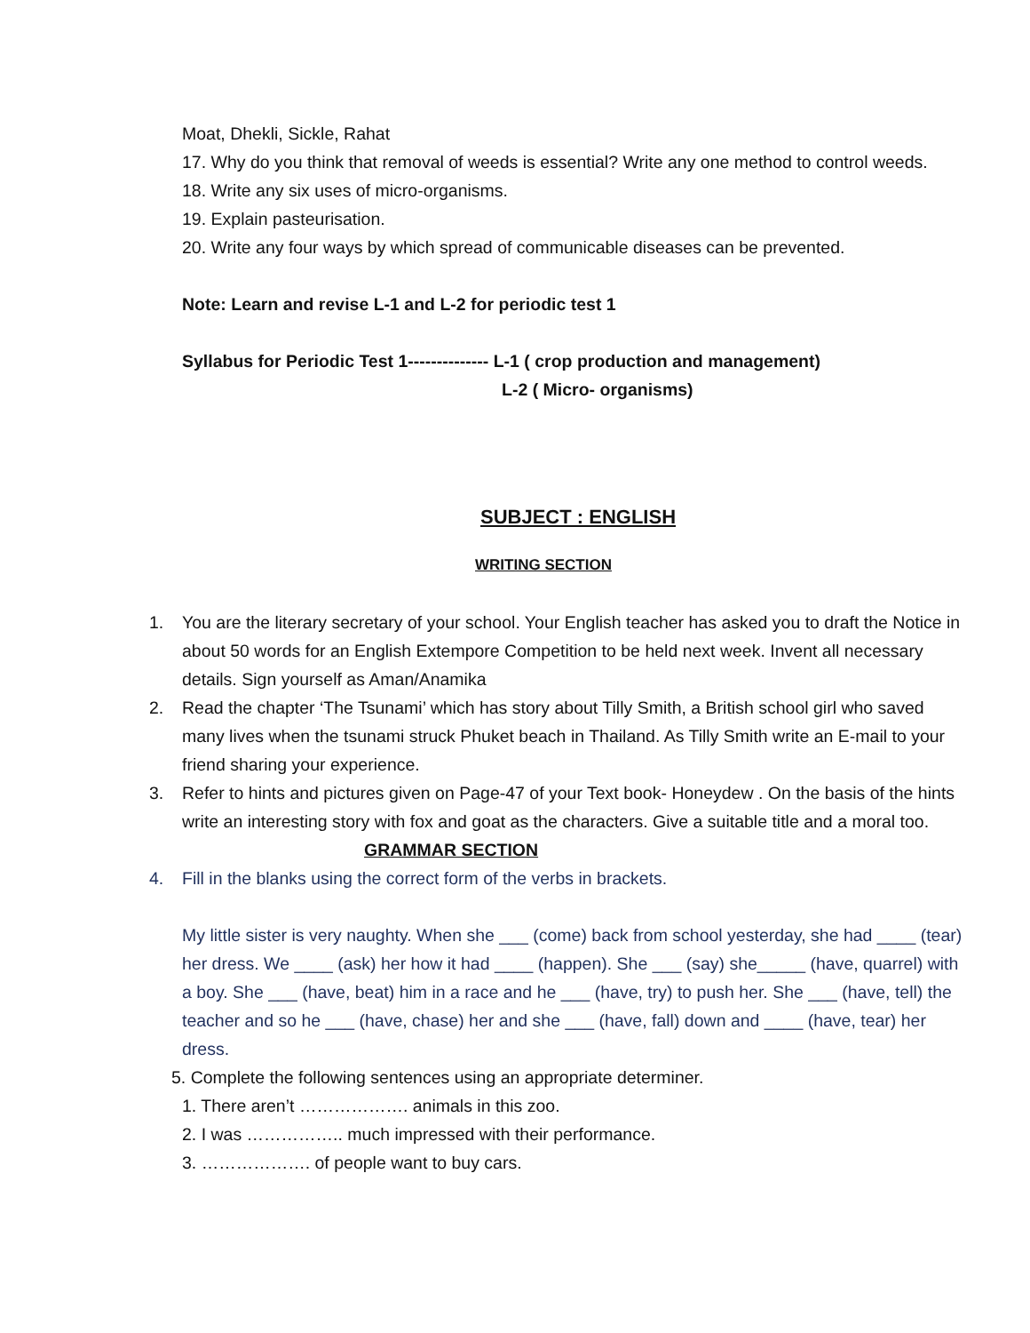Moat, Dhekli, Sickle, Rahat
17. Why do you think that removal of weeds is essential? Write any one method to control weeds.
18. Write any six uses of micro-organisms.
19. Explain pasteurisation.
20. Write any four ways by which spread of communicable diseases can be prevented.
Note: Learn and revise L-1 and L-2 for periodic test 1
Syllabus for Periodic Test 1-------------- L-1 ( crop production and management)
L-2 ( Micro- organisms)
SUBJECT : ENGLISH
WRITING SECTION
1. You are the literary secretary of your school. Your English teacher has asked you to draft the Notice in about 50 words for an English Extempore Competition to be held next week. Invent all necessary details. Sign yourself as Aman/Anamika
2. Read the chapter ‘The Tsunami’ which has story about Tilly Smith, a British school girl who saved many lives when the tsunami struck Phuket beach in Thailand. As Tilly Smith write an E-mail to your friend sharing your experience.
3. Refer to hints and pictures given on Page-47 of your Text book- Honeydew . On the basis of the hints write an interesting story with fox and goat as the characters. Give a suitable title and a moral too.
GRAMMAR SECTION
4. Fill in the blanks using the correct form of the verbs in brackets.
My little sister is very naughty. When she ___ (come) back from school yesterday, she had ____ (tear) her dress. We ____ (ask) her how it had ____ (happen). She ___ (say) she_____ (have, quarrel) with a boy. She ___ (have, beat) him in a race and he ___ (have, try) to push her. She ___ (have, tell) the teacher and so he ___ (have, chase) her and she ___ (have, fall) down and ____ (have, tear) her dress.
5. Complete the following sentences using an appropriate determiner.
1. There aren’t ………………. animals in this zoo.
2. I was …………….. much impressed with their performance.
3. ………………. of people want to buy cars.